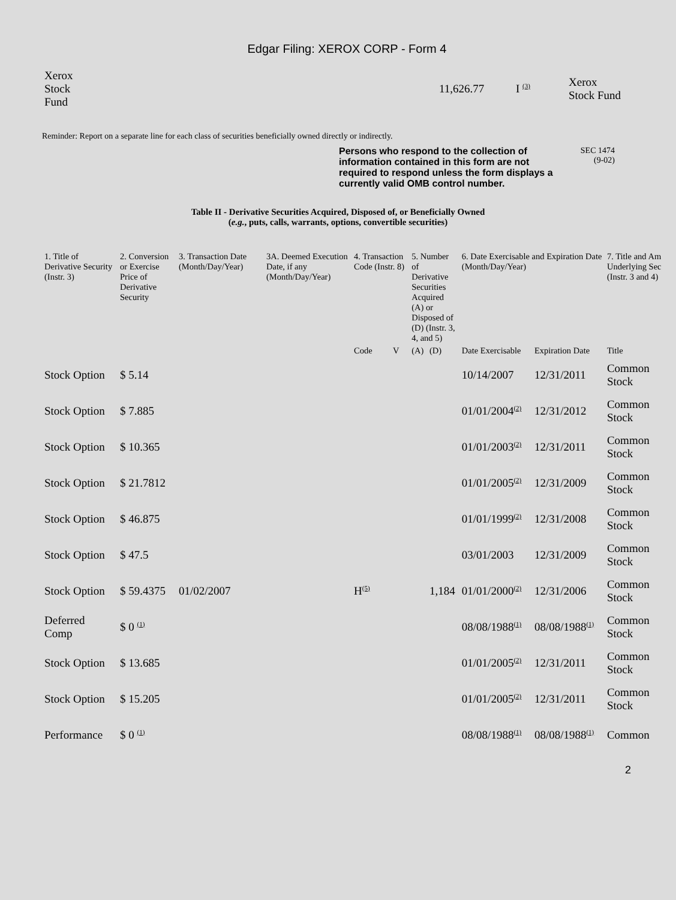Edgar Filing: XEROX CORP - Form 4
| Xerox Stock Fund | 11,626.77 | I <sup>(3)</sup> | Xerox Stock Fund |
Reminder: Report on a separate line for each class of securities beneficially owned directly or indirectly.
Persons who respond to the collection of information contained in this form are not required to respond unless the form displays a currently valid OMB control number.
SEC 1474
(9-02)
Table II - Derivative Securities Acquired, Disposed of, or Beneficially Owned
(e.g., puts, calls, warrants, options, convertible securities)
| 1. Title of Derivative Security (Instr. 3) | 2. Conversion or Exercise Price of Derivative Security | 3. Transaction Date (Month/Day/Year) | 3A. Deemed Execution Date, if any (Month/Day/Year) | 4. Transaction Code (Instr. 8) | | 5. Number of Derivative Securities Acquired (A) or Disposed of (D) (Instr. 3, 4, and 5) | | 6. Date Exercisable and Expiration Date (Month/Day/Year) | | 7. Title and Am Underlying Sec (Instr. 3 and 4) |
| --- | --- | --- | --- | --- | --- | --- | --- | --- | --- | --- |
| | | | | Code | V | (A) | (D) | Date Exercisable | Expiration Date | Title |
| Stock Option | $ 5.14 | | | | | | | 10/14/2007 | 12/31/2011 | Common Stock |
| Stock Option | $ 7.885 | | | | | | | 01/01/2004<sup>(2)</sup> | 12/31/2012 | Common Stock |
| Stock Option | $ 10.365 | | | | | | | 01/01/2003<sup>(2)</sup> | 12/31/2011 | Common Stock |
| Stock Option | $ 21.7812 | | | | | | | 01/01/2005<sup>(2)</sup> | 12/31/2009 | Common Stock |
| Stock Option | $ 46.875 | | | | | | | 01/01/1999<sup>(2)</sup> | 12/31/2008 | Common Stock |
| Stock Option | $ 47.5 | | | | | | | 03/01/2003 | 12/31/2009 | Common Stock |
| Stock Option | $ 59.4375 | 01/02/2007 | | H<sup>(5)</sup> | | | 1,184 | 01/01/2000<sup>(2)</sup> | 12/31/2006 | Common Stock |
| Deferred Comp | $ 0 <sup>(1)</sup> | | | | | | | 08/08/1988<sup>(1)</sup> | 08/08/1988<sup>(1)</sup> | Common Stock |
| Stock Option | $ 13.685 | | | | | | | 01/01/2005<sup>(2)</sup> | 12/31/2011 | Common Stock |
| Stock Option | $ 15.205 | | | | | | | 01/01/2005<sup>(2)</sup> | 12/31/2011 | Common Stock |
| Performance | $ 0 <sup>(1)</sup> | | | | | | | 08/08/1988<sup>(1)</sup> | 08/08/1988<sup>(1)</sup> | Common |
2